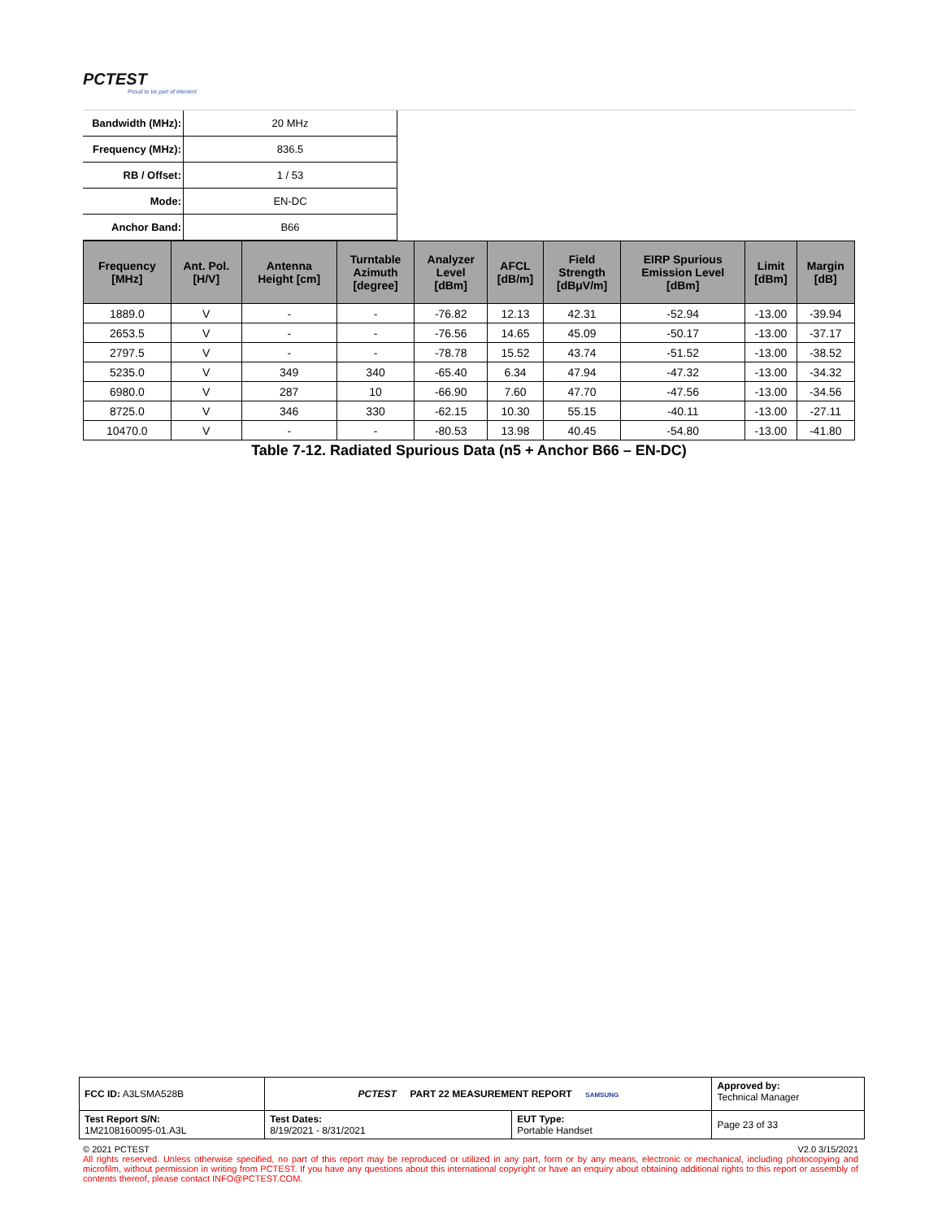PCTEST
Proud to be part of element
| Bandwidth (MHz): | 20 MHz |
| Frequency (MHz): | 836.5 |
| RB / Offset: | 1 / 53 |
| Mode: | EN-DC |
| Anchor Band: | B66 |
| Frequency [MHz] | Ant. Pol. [H/V] | Antenna Height [cm] | Turntable Azimuth [degree] | Analyzer Level [dBm] | AFCL [dB/m] | Field Strength [dBμV/m] | EIRP Spurious Emission Level [dBm] | Limit [dBm] | Margin [dB] |
| --- | --- | --- | --- | --- | --- | --- | --- | --- | --- |
| 1889.0 | V | - | - | -76.82 | 12.13 | 42.31 | -52.94 | -13.00 | -39.94 |
| 2653.5 | V | - | - | -76.56 | 14.65 | 45.09 | -50.17 | -13.00 | -37.17 |
| 2797.5 | V | - | - | -78.78 | 15.52 | 43.74 | -51.52 | -13.00 | -38.52 |
| 5235.0 | V | 349 | 340 | -65.40 | 6.34 | 47.94 | -47.32 | -13.00 | -34.32 |
| 6980.0 | V | 287 | 10 | -66.90 | 7.60 | 47.70 | -47.56 | -13.00 | -34.56 |
| 8725.0 | V | 346 | 330 | -62.15 | 10.30 | 55.15 | -40.11 | -13.00 | -27.11 |
| 10470.0 | V | - | - | -80.53 | 13.98 | 40.45 | -54.80 | -13.00 | -41.80 |
Table 7-12. Radiated Spurious Data (n5 + Anchor B66 – EN-DC)
| FCC ID: A3LSMA528B | PCTEST PART 22 MEASUREMENT REPORT SAMSUNG | | Approved by: Technical Manager |
| Test Report S/N: 1M2108160095-01.A3L | Test Dates: 8/19/2021 - 8/31/2021 | EUT Type: Portable Handset | Page 23 of 33 |
© 2021 PCTEST V2.0 3/15/2021
All rights reserved. Unless otherwise specified, no part of this report may be reproduced or utilized in any part, form or by any means, electronic or mechanical, including photocopying and microfilm, without permission in writing from PCTEST. If you have any questions about this international copyright or have an enquiry about obtaining additional rights to this report or assembly of contents thereof, please contact INFO@PCTEST.COM.